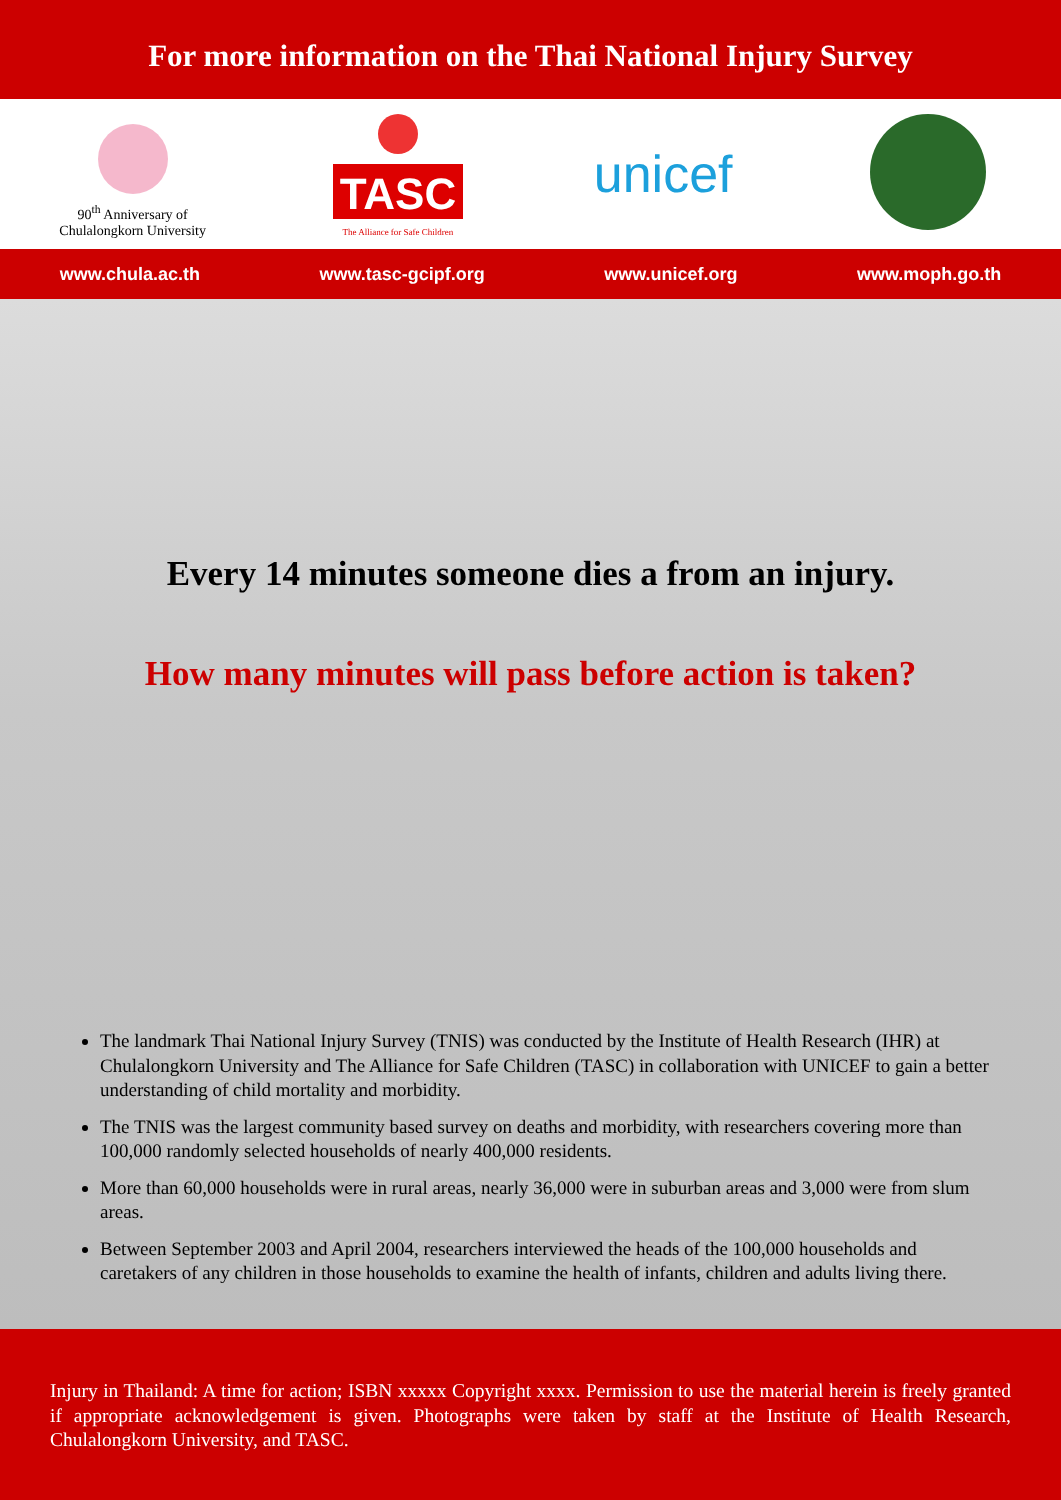For more information on the Thai National Injury Survey
90<sup>th</sup> Anniversary of Chulalongkorn University
TASC
The Alliance for Safe Children
unicef
www.chula.ac.th www.tasc-gcipf.org www.unicef.org www.moph.go.th
Every 14 minutes someone dies a from an injury.
How many minutes will pass before action is taken?
The landmark Thai National Injury Survey (TNIS) was conducted by the Institute of Health Research (IHR) at Chulalongkorn University and The Alliance for Safe Children (TASC) in collaboration with UNICEF to gain a better understanding of child mortality and morbidity.
The TNIS was the largest community based survey on deaths and morbidity, with researchers covering more than 100,000 randomly selected households of nearly 400,000 residents.
More than 60,000 households were in rural areas, nearly 36,000 were in suburban areas and 3,000 were from slum areas.
Between September 2003 and April 2004, researchers interviewed the heads of the 100,000 households and caretakers of any children in those households to examine the health of infants, children and adults living there.
Injury in Thailand: A time for action; ISBN xxxxx Copyright xxxx. Permission to use the material herein is freely granted if appropriate acknowledgement is given. Photographs were taken by staff at the Institute of Health Research, Chulalongkorn University, and TASC.